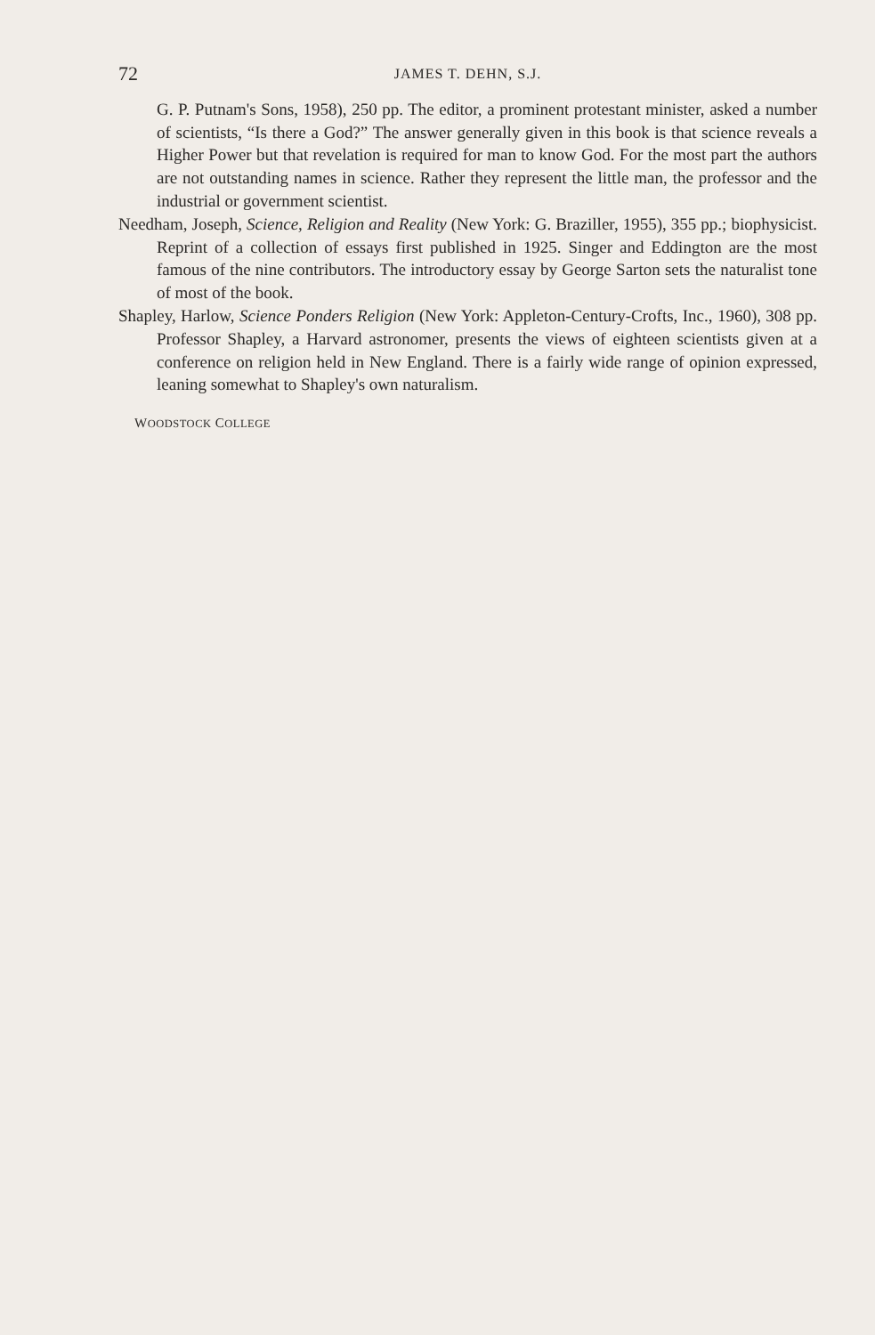72 JAMES T. DEHN, S.J.
G. P. Putnam's Sons, 1958), 250 pp. The editor, a prominent protestant minister, asked a number of scientists, “Is there a God?” The answer generally given in this book is that science reveals a Higher Power but that revelation is required for man to know God. For the most part the authors are not outstanding names in science. Rather they represent the little man, the professor and the industrial or government scientist.
Needham, Joseph, Science, Religion and Reality (New York: G. Braziller, 1955), 355 pp.; biophysicist. Reprint of a collection of essays first published in 1925. Singer and Eddington are the most famous of the nine contributors. The introductory essay by George Sarton sets the naturalist tone of most of the book.
Shapley, Harlow, Science Ponders Religion (New York: Appleton-Century-Crofts, Inc., 1960), 308 pp. Professor Shapley, a Harvard astronomer, presents the views of eighteen scientists given at a conference on religion held in New England. There is a fairly wide range of opinion expressed, leaning somewhat to Shapley's own naturalism.
WOODSTOCK COLLEGE